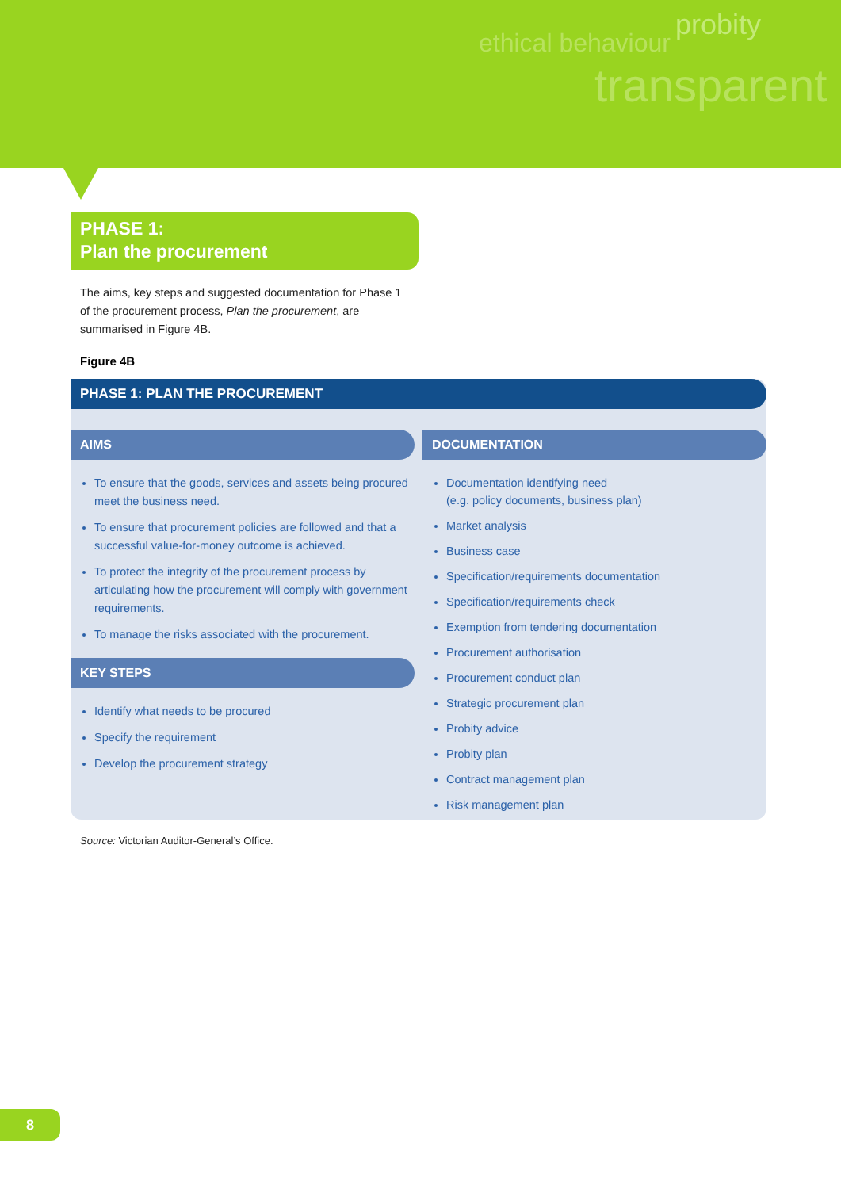probity
ethical behaviour
transparent
PHASE 1:
Plan the procurement
The aims, key steps and suggested documentation for Phase 1 of the procurement process, Plan the procurement, are summarised in Figure 4B.
Figure 4B
PHASE 1: PLAN THE PROCUREMENT
AIMS
To ensure that the goods, services and assets being procured meet the business need.
To ensure that procurement policies are followed and that a successful value-for-money outcome is achieved.
To protect the integrity of the procurement process by articulating how the procurement will comply with government requirements.
To manage the risks associated with the procurement.
KEY STEPS
Identify what needs to be procured
Specify the requirement
Develop the procurement strategy
DOCUMENTATION
Documentation identifying need
(e.g. policy documents, business plan)
Market analysis
Business case
Specification/requirements documentation
Specification/requirements check
Exemption from tendering documentation
Procurement authorisation
Procurement conduct plan
Strategic procurement plan
Probity advice
Probity plan
Contract management plan
Risk management plan
Source: Victorian Auditor-General’s Office.
8